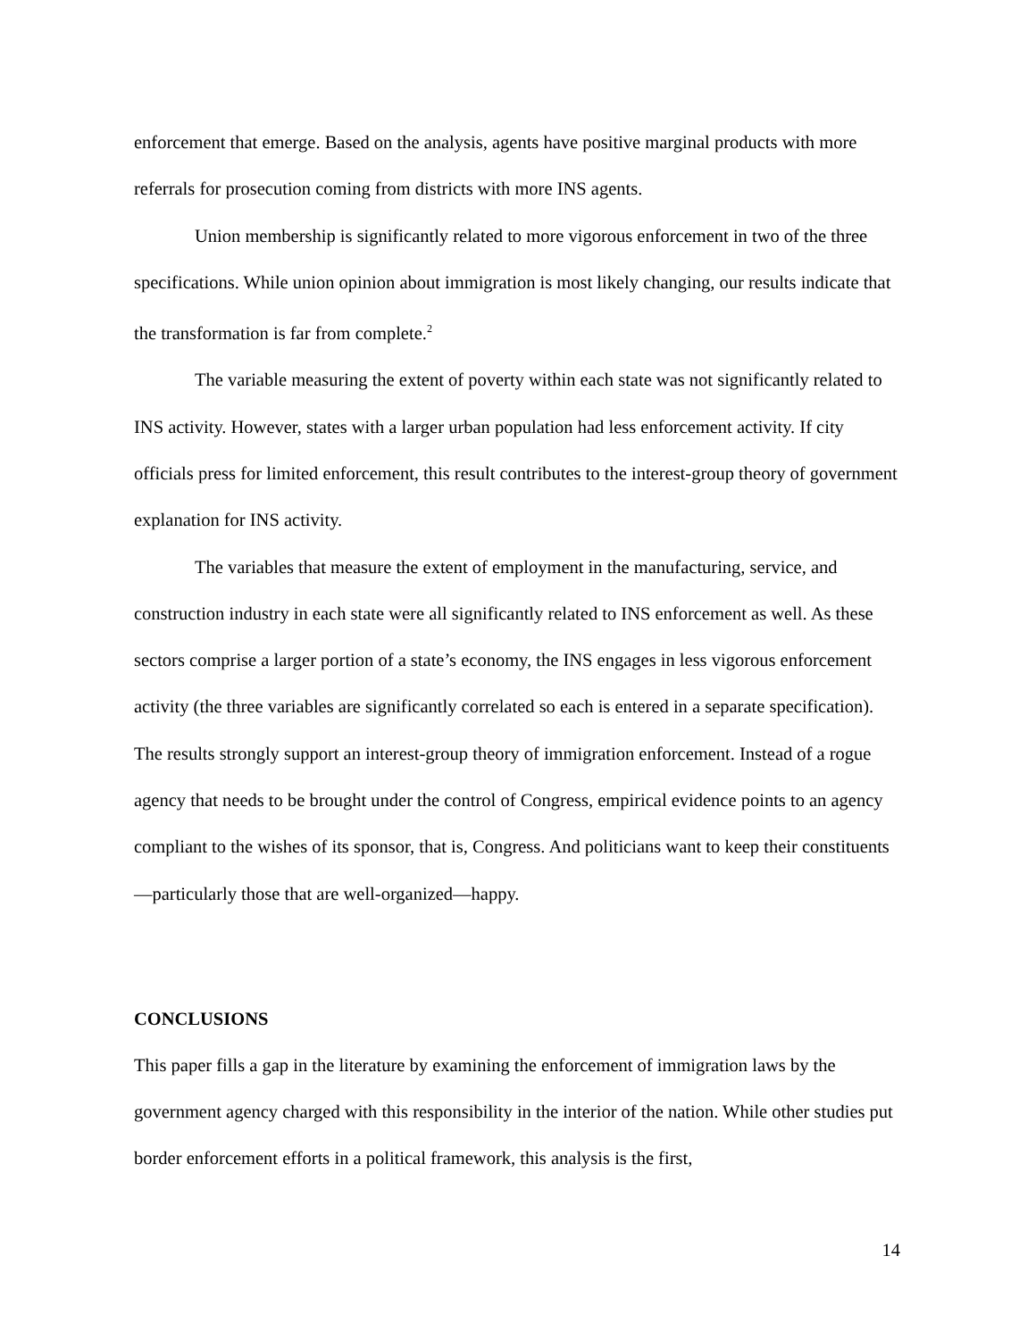enforcement that emerge. Based on the analysis, agents have positive marginal products with more referrals for prosecution coming from districts with more INS agents.
Union membership is significantly related to more vigorous enforcement in two of the three specifications. While union opinion about immigration is most likely changing, our results indicate that the transformation is far from complete.<sup>2</sup>
The variable measuring the extent of poverty within each state was not significantly related to INS activity. However, states with a larger urban population had less enforcement activity. If city officials press for limited enforcement, this result contributes to the interest-group theory of government explanation for INS activity.
The variables that measure the extent of employment in the manufacturing, service, and construction industry in each state were all significantly related to INS enforcement as well. As these sectors comprise a larger portion of a state’s economy, the INS engages in less vigorous enforcement activity (the three variables are significantly correlated so each is entered in a separate specification). The results strongly support an interest-group theory of immigration enforcement. Instead of a rogue agency that needs to be brought under the control of Congress, empirical evidence points to an agency compliant to the wishes of its sponsor, that is, Congress. And politicians want to keep their constituents—particularly those that are well-organized—happy.
CONCLUSIONS
This paper fills a gap in the literature by examining the enforcement of immigration laws by the government agency charged with this responsibility in the interior of the nation. While other studies put border enforcement efforts in a political framework, this analysis is the first,
14